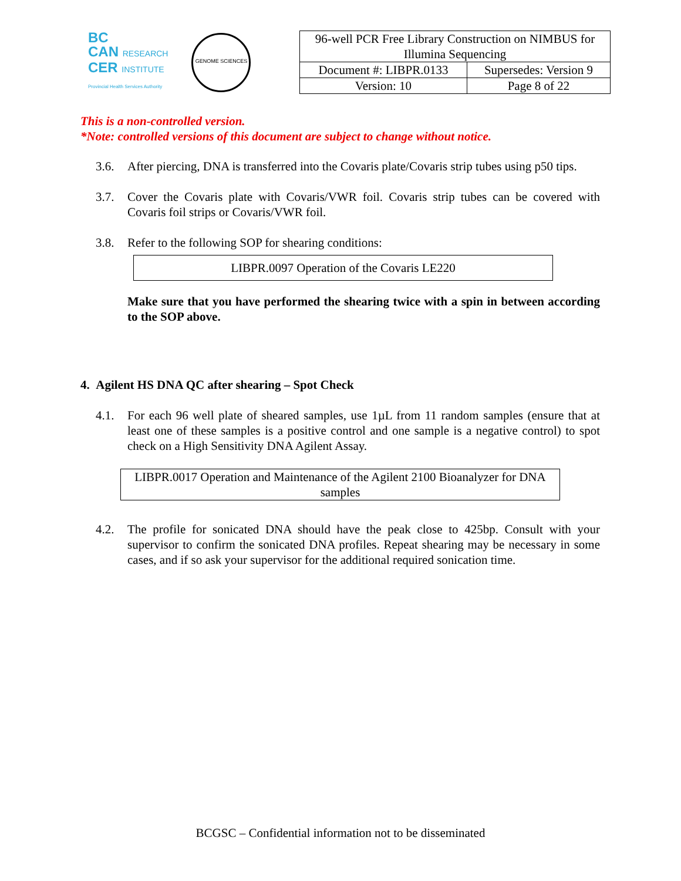BC
CAN RESEARCH
CER INSTITUTE
Provincial Health Services Authority
GENOME SCIENCES
| 96-well PCR Free Library Construction on NIMBUS for Illumina Sequencing | |
| Document #: LIBPR.0133 | Supersedes: Version 9 |
| Version: 10 | Page 8 of 22 |
This is a non-controlled version.
*Note: controlled versions of this document are subject to change without notice.
3.6. After piercing, DNA is transferred into the Covaris plate/Covaris strip tubes using p50 tips.
3.7. Cover the Covaris plate with Covaris/VWR foil. Covaris strip tubes can be covered with Covaris foil strips or Covaris/VWR foil.
3.8. Refer to the following SOP for shearing conditions:
LIBPR.0097 Operation of the Covaris LE220
Make sure that you have performed the shearing twice with a spin in between according to the SOP above.
4. Agilent HS DNA QC after shearing – Spot Check
4.1. For each 96 well plate of sheared samples, use 1µL from 11 random samples (ensure that at least one of these samples is a positive control and one sample is a negative control) to spot check on a High Sensitivity DNA Agilent Assay.
LIBPR.0017 Operation and Maintenance of the Agilent 2100 Bioanalyzer for DNA samples
4.2. The profile for sonicated DNA should have the peak close to 425bp. Consult with your supervisor to confirm the sonicated DNA profiles. Repeat shearing may be necessary in some cases, and if so ask your supervisor for the additional required sonication time.
BCGSC – Confidential information not to be disseminated